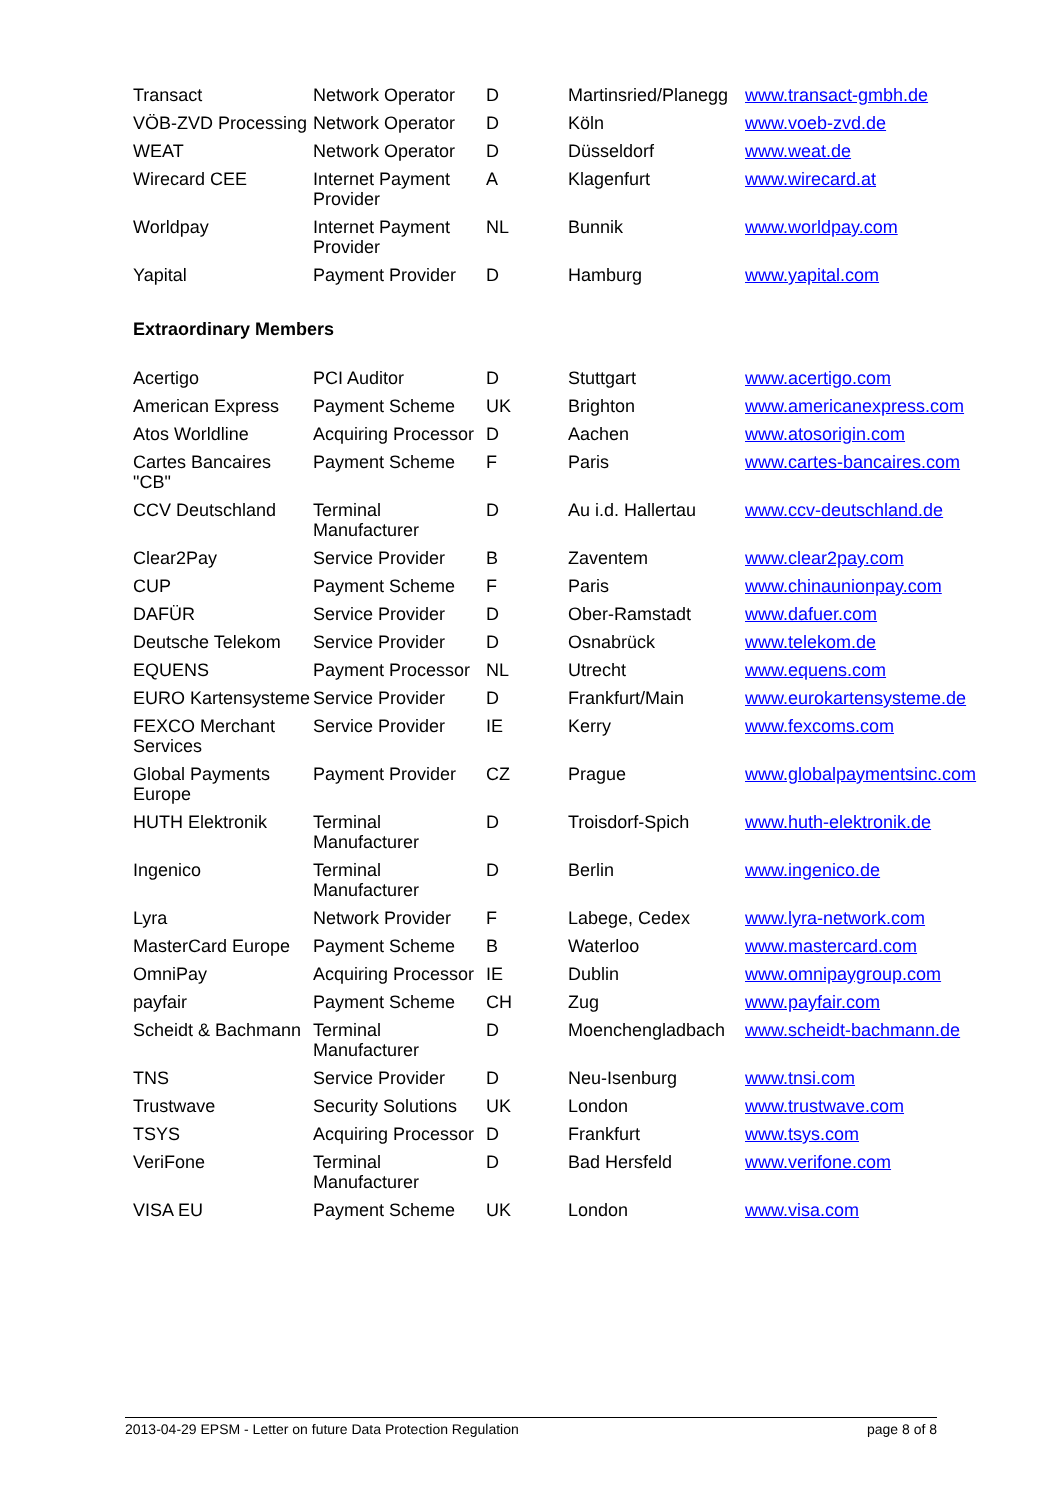| Transact | Network Operator | D | Martinsried/Planegg | www.transact-gmbh.de |
| VÖB-ZVD Processing | Network Operator | D | Köln | www.voeb-zvd.de |
| WEAT | Network Operator | D | Düsseldorf | www.weat.de |
| Wirecard CEE | Internet Payment Provider | A | Klagenfurt | www.wirecard.at |
| Worldpay | Internet Payment Provider | NL | Bunnik | www.worldpay.com |
| Yapital | Payment Provider | D | Hamburg | www.yapital.com |
Extraordinary Members
| Acertigo | PCI Auditor | D | Stuttgart | www.acertigo.com |
| American Express | Payment Scheme | UK | Brighton | www.americanexpress.com |
| Atos Worldline | Acquiring Processor | D | Aachen | www.atosorigin.com |
| Cartes Bancaires "CB" | Payment Scheme | F | Paris | www.cartes-bancaires.com |
| CCV Deutschland | Terminal Manufacturer | D | Au i.d. Hallertau | www.ccv-deutschland.de |
| Clear2Pay | Service Provider | B | Zaventem | www.clear2pay.com |
| CUP | Payment Scheme | F | Paris | www.chinaunionpay.com |
| DAFÜR | Service Provider | D | Ober-Ramstadt | www.dafuer.com |
| Deutsche Telekom | Service Provider | D | Osnabrück | www.telekom.de |
| EQUENS | Payment Processor | NL | Utrecht | www.equens.com |
| EURO Kartensysteme | Service Provider | D | Frankfurt/Main | www.eurokartensysteme.de |
| FEXCO Merchant Services | Service Provider | IE | Kerry | www.fexcoms.com |
| Global Payments Europe | Payment Provider | CZ | Prague | www.globalpaymentsinc.com |
| HUTH Elektronik | Terminal Manufacturer | D | Troisdorf-Spich | www.huth-elektronik.de |
| Ingenico | Terminal Manufacturer | D | Berlin | www.ingenico.de |
| Lyra | Network Provider | F | Labege, Cedex | www.lyra-network.com |
| MasterCard Europe | Payment Scheme | B | Waterloo | www.mastercard.com |
| OmniPay | Acquiring Processor | IE | Dublin | www.omnipaygroup.com |
| payfair | Payment Scheme | CH | Zug | www.payfair.com |
| Scheidt & Bachmann | Terminal Manufacturer | D | Moenchengladbach | www.scheidt-bachmann.de |
| TNS | Service Provider | D | Neu-Isenburg | www.tnsi.com |
| Trustwave | Security Solutions | UK | London | www.trustwave.com |
| TSYS | Acquiring Processor | D | Frankfurt | www.tsys.com |
| VeriFone | Terminal Manufacturer | D | Bad Hersfeld | www.verifone.com |
| VISA EU | Payment Scheme | UK | London | www.visa.com |
2013-04-29 EPSM - Letter on future Data Protection Regulation page 8 of 8